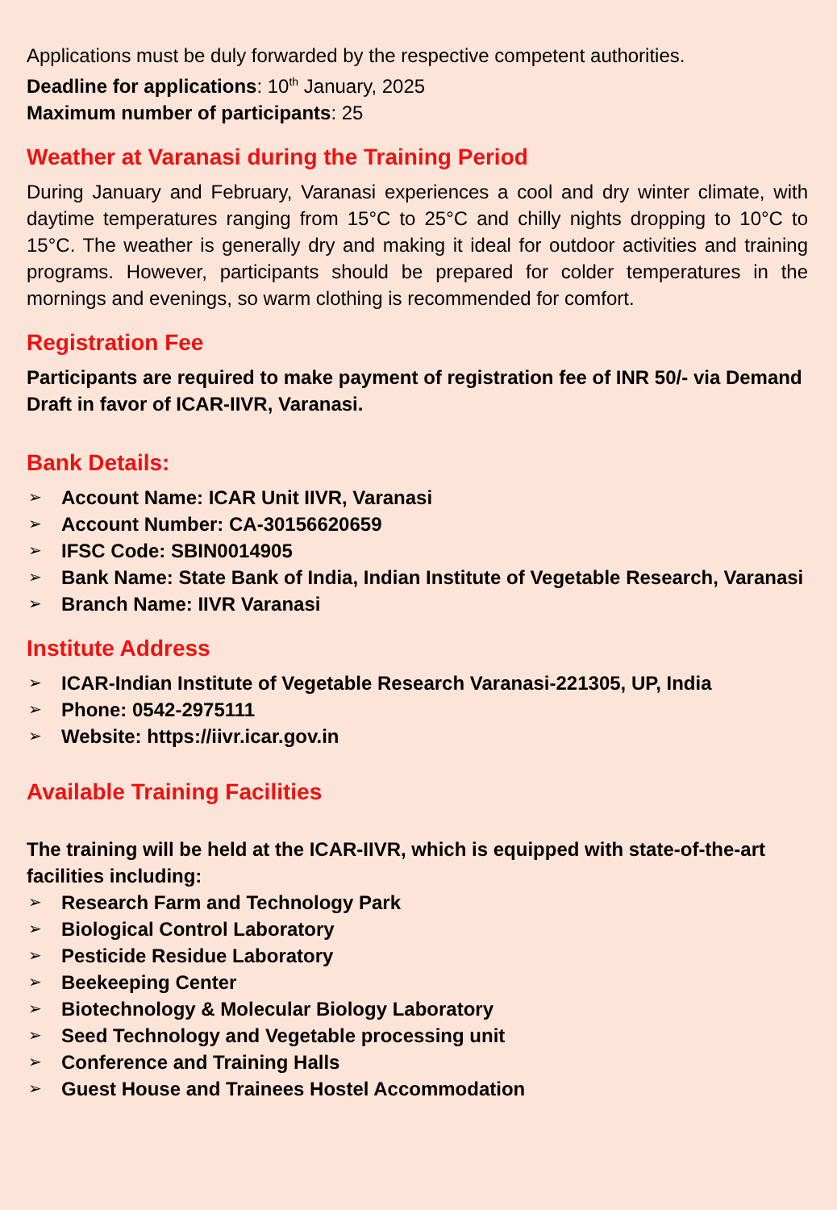Applications must be duly forwarded by the respective competent authorities.
Deadline for applications: 10<sup>th</sup> January, 2025
Maximum number of participants: 25
Weather at Varanasi during the Training Period
During January and February, Varanasi experiences a cool and dry winter climate, with daytime temperatures ranging from 15°C to 25°C and chilly nights dropping to 10°C to 15°C. The weather is generally dry and making it ideal for outdoor activities and training programs. However, participants should be prepared for colder temperatures in the mornings and evenings, so warm clothing is recommended for comfort.
Registration Fee
Participants are required to make payment of registration fee of INR 50/- via Demand Draft in favor of ICAR-IIVR, Varanasi.
Bank Details:
➢ Account Name: ICAR Unit IIVR, Varanasi
➢ Account Number: CA-30156620659
➢ IFSC Code: SBIN0014905
➢ Bank Name: State Bank of India, Indian Institute of Vegetable Research, Varanasi
➢ Branch Name: IIVR Varanasi
Institute Address
➢ ICAR-Indian Institute of Vegetable Research Varanasi-221305, UP, India
➢ Phone: 0542-2975111
➢ Website: https://iivr.icar.gov.in
Available Training Facilities
The training will be held at the ICAR-IIVR, which is equipped with state-of-the-art facilities including:
➢ Research Farm and Technology Park
➢ Biological Control Laboratory
➢ Pesticide Residue Laboratory
➢ Beekeeping Center
➢ Biotechnology & Molecular Biology Laboratory
➢ Seed Technology and Vegetable processing unit
➢ Conference and Training Halls
➢ Guest House and Trainees Hostel Accommodation